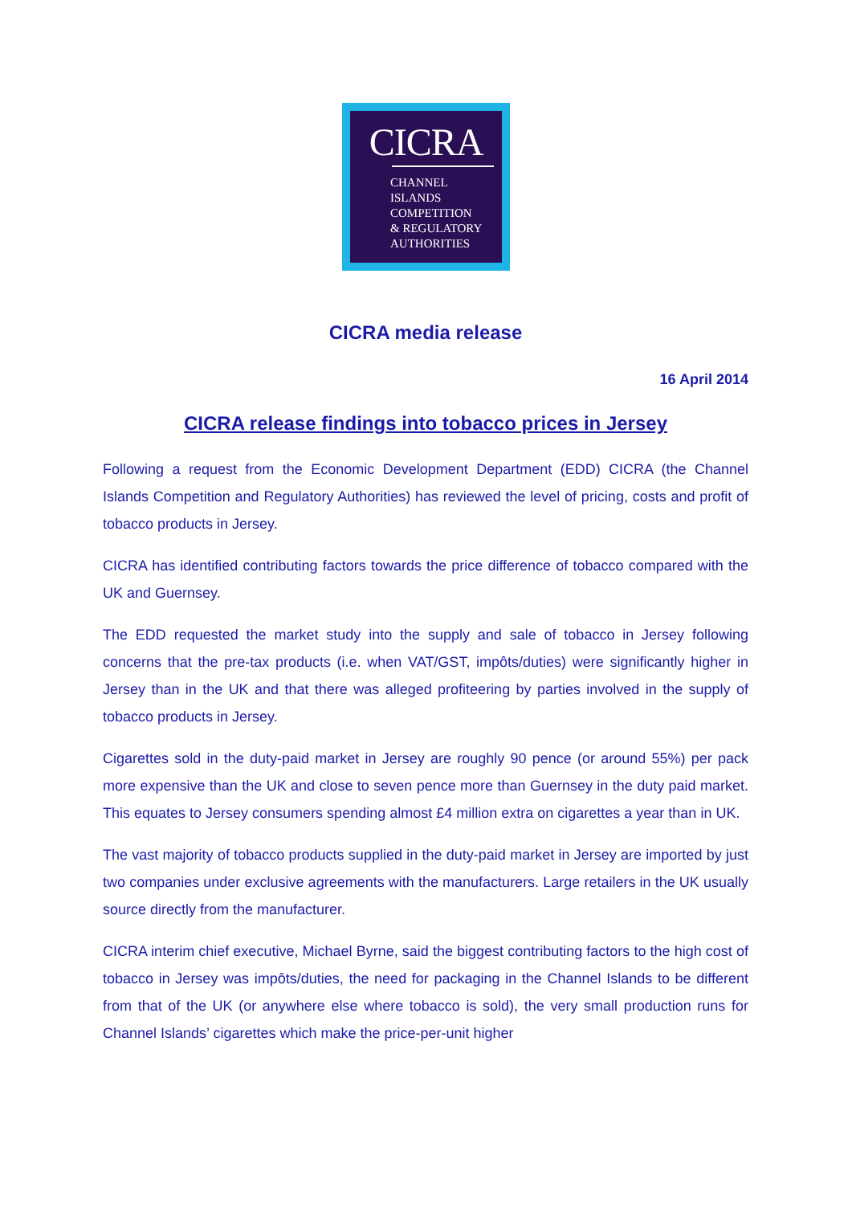CICRA
CHANNEL
ISLANDS
COMPETITION
& REGULATORY
AUTHORITIES
CICRA media release
16 April 2014
CICRA release findings into tobacco prices in Jersey
Following a request from the Economic Development Department (EDD) CICRA (the Channel Islands Competition and Regulatory Authorities) has reviewed the level of pricing, costs and profit of tobacco products in Jersey.
CICRA has identified contributing factors towards the price difference of tobacco compared with the UK and Guernsey.
The EDD requested the market study into the supply and sale of tobacco in Jersey following concerns that the pre-tax products (i.e. when VAT/GST, impôts/duties) were significantly higher in Jersey than in the UK and that there was alleged profiteering by parties involved in the supply of tobacco products in Jersey.
Cigarettes sold in the duty-paid market in Jersey are roughly 90 pence (or around 55%) per pack more expensive than the UK and close to seven pence more than Guernsey in the duty paid market. This equates to Jersey consumers spending almost £4 million extra on cigarettes a year than in UK.
The vast majority of tobacco products supplied in the duty-paid market in Jersey are imported by just two companies under exclusive agreements with the manufacturers. Large retailers in the UK usually source directly from the manufacturer.
CICRA interim chief executive, Michael Byrne, said the biggest contributing factors to the high cost of tobacco in Jersey was impôts/duties, the need for packaging in the Channel Islands to be different from that of the UK (or anywhere else where tobacco is sold), the very small production runs for Channel Islands’ cigarettes which make the price-per-unit higher